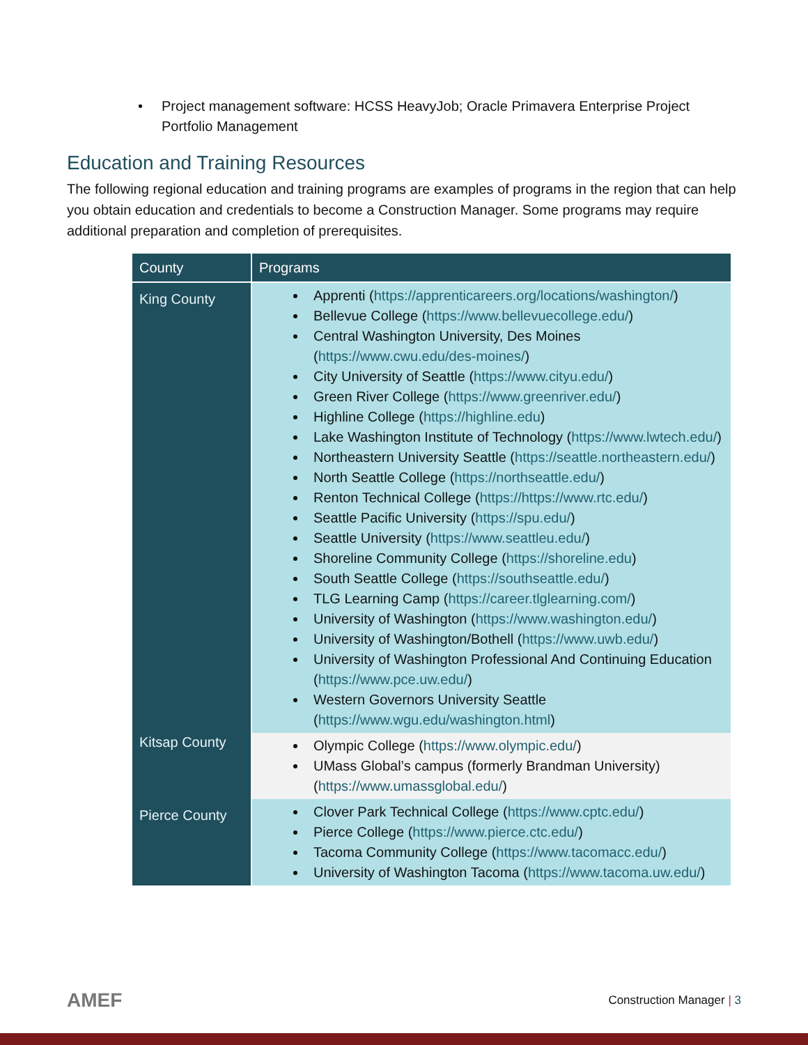• Project management software: HCSS HeavyJob; Oracle Primavera Enterprise Project Portfolio Management
Education and Training Resources
The following regional education and training programs are examples of programs in the region that can help you obtain education and credentials to become a Construction Manager. Some programs may require additional preparation and completion of prerequisites.
| County | Programs |
| --- | --- |
| King County | Apprenti ( https://apprenticareers.org/locations/washington/ ) Bellevue College ( https://www.bellevuecollege.edu/ ) Central Washington University, Des Moines ( https://www.cwu.edu/des-moines/ ) City University of Seattle ( https://www.cityu.edu/ ) Green River College ( https://www.greenriver.edu/ ) Highline College ( https://highline.edu ) Lake Washington Institute of Technology ( https://www.lwtech.edu/ ) Northeastern University Seattle ( https://seattle.northeastern.edu/ ) North Seattle College ( https://northseattle.edu/ ) Renton Technical College ( https://https://www.rtc.edu/ ) Seattle Pacific University ( https://spu.edu/ ) Seattle University ( https://www.seattleu.edu/ ) Shoreline Community College ( https://shoreline.edu ) South Seattle College ( https://southseattle.edu/ ) TLG Learning Camp ( https://career.tlglearning.com/ ) University of Washington ( https://www.washington.edu/ ) University of Washington/Bothell ( https://www.uwb.edu/ ) University of Washington Professional And Continuing Education ( https://www.pce.uw.edu/ ) Western Governors University Seattle ( https://www.wgu.edu/washington.html ) |
| Kitsap County | Olympic College ( https://www.olympic.edu/ ) UMass Global’s campus (formerly Brandman University) ( https://www.umassglobal.edu/ ) |
| Pierce County | Clover Park Technical College ( https://www.cptc.edu/ ) Pierce College ( https://www.pierce.ctc.edu/ ) Tacoma Community College ( https://www.tacomacc.edu/ ) University of Washington Tacoma ( https://www.tacoma.uw.edu/ ) |
AMEF Construction Manager | 3